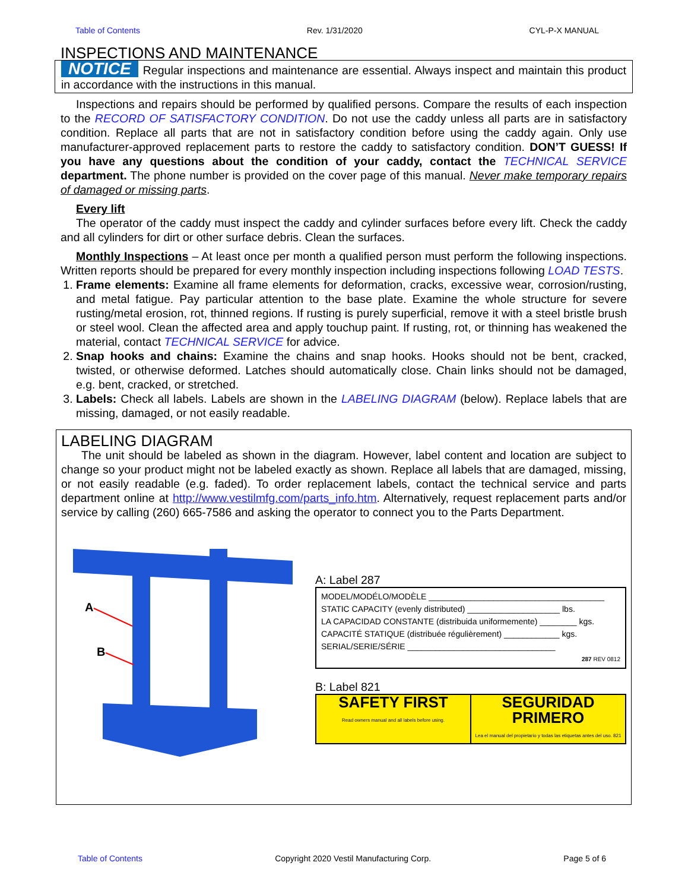Table of Contents Rev. 1/31/2020 CYL-P-X MANUAL
INSPECTIONS AND MAINTENANCE
NOTICE Regular inspections and maintenance are essential. Always inspect and maintain this product in accordance with the instructions in this manual.
Inspections and repairs should be performed by qualified persons. Compare the results of each inspection to the RECORD OF SATISFACTORY CONDITION. Do not use the caddy unless all parts are in satisfactory condition. Replace all parts that are not in satisfactory condition before using the caddy again. Only use manufacturer-approved replacement parts to restore the caddy to satisfactory condition. DON’T GUESS! If you have any questions about the condition of your caddy, contact the TECHNICAL SERVICE department. The phone number is provided on the cover page of this manual. Never make temporary repairs of damaged or missing parts.
Every lift
The operator of the caddy must inspect the caddy and cylinder surfaces before every lift. Check the caddy and all cylinders for dirt or other surface debris. Clean the surfaces.
Monthly Inspections – At least once per month a qualified person must perform the following inspections. Written reports should be prepared for every monthly inspection including inspections following LOAD TESTS.
1. Frame elements: Examine all frame elements for deformation, cracks, excessive wear, corrosion/rusting, and metal fatigue. Pay particular attention to the base plate. Examine the whole structure for severe rusting/metal erosion, rot, thinned regions. If rusting is purely superficial, remove it with a steel bristle brush or steel wool. Clean the affected area and apply touchup paint. If rusting, rot, or thinning has weakened the material, contact TECHNICAL SERVICE for advice.
2. Snap hooks and chains: Examine the chains and snap hooks. Hooks should not be bent, cracked, twisted, or otherwise deformed. Latches should automatically close. Chain links should not be damaged, e.g. bent, cracked, or stretched.
3. Labels: Check all labels. Labels are shown in the LABELING DIAGRAM (below). Replace labels that are missing, damaged, or not easily readable.
LABELING DIAGRAM
The unit should be labeled as shown in the diagram. However, label content and location are subject to change so your product might not be labeled exactly as shown. Replace all labels that are damaged, missing, or not easily readable (e.g. faded). To order replacement labels, contact the technical service and parts department online at http://www.vestilmfg.com/parts_info.htm. Alternatively, request replacement parts and/or service by calling (260) 665-7586 and asking the operator to connect you to the Parts Department.
A
B
A: Label 287
MODEL/MODÉLO/MODÈLE ______________________________________
STATIC CAPACITY (evenly distributed) ____________________ lbs.
LA CAPACIDAD CONSTANTE (distribuida uniformemente) ________ kgs.
CAPACITÉ STATIQUE (distribuée régulièrement) ____________ kgs.
SERIAL/SERIE/SÉRIE ________________________________
287 REV 0812
B: Label 821
SAFETY FIRST
Read owners manual and all labels before using.
SEGURIDAD PRIMERO
Lea el manual del propietario y todas las etiquetas antes del uso. 821
Table of Contents Copyright 2020 Vestil Manufacturing Corp. Page 5 of 6